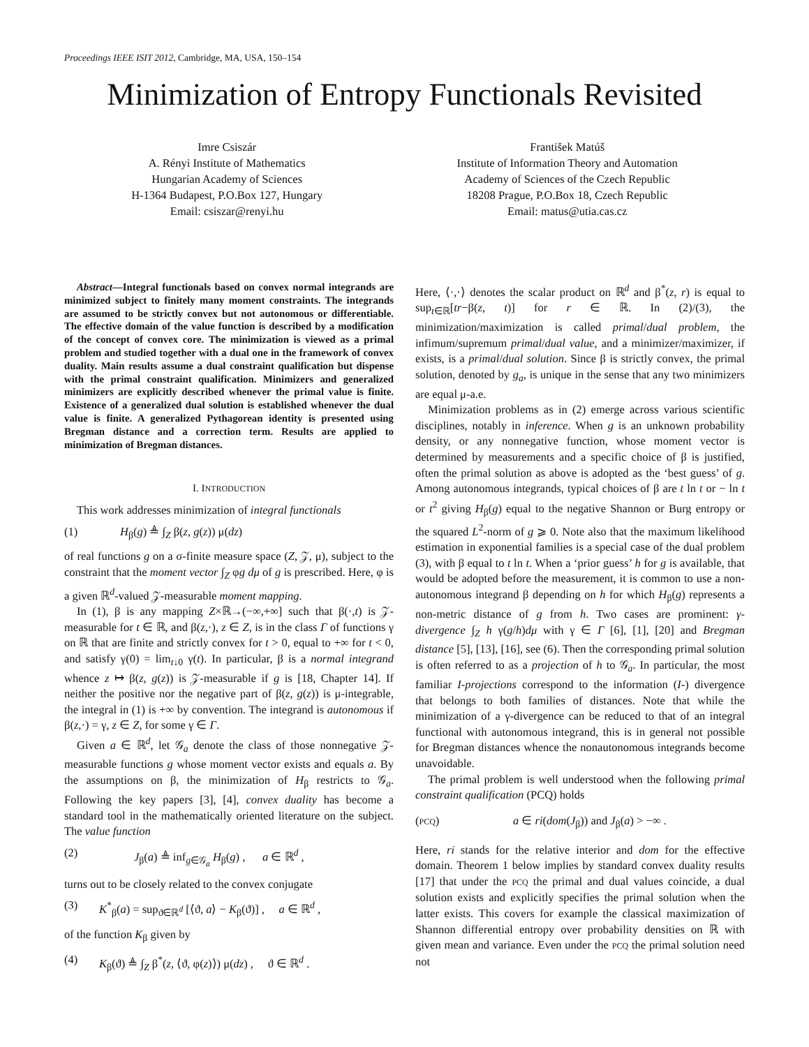Proceedings IEEE ISIT 2012, Cambridge, MA, USA, 150–154
Minimization of Entropy Functionals Revisited
Imre Csiszár
A. Rényi Institute of Mathematics
Hungarian Academy of Sciences
H-1364 Budapest, P.O.Box 127, Hungary
Email: csiszar@renyi.hu
František Matúš
Institute of Information Theory and Automation
Academy of Sciences of the Czech Republic
18208 Prague, P.O.Box 18, Czech Republic
Email: matus@utia.cas.cz
Abstract—Integral functionals based on convex normal integrands are minimized subject to finitely many moment constraints. The integrands are assumed to be strictly convex but not autonomous or differentiable. The effective domain of the value function is described by a modification of the concept of convex core. The minimization is viewed as a primal problem and studied together with a dual one in the framework of convex duality. Main results assume a dual constraint qualification but dispense with the primal constraint qualification. Minimizers and generalized minimizers are explicitly described whenever the primal value is finite. Existence of a generalized dual solution is established whenever the dual value is finite. A generalized Pythagorean identity is presented using Bregman distance and a correction term. Results are applied to minimization of Bregman distances.
I. INTRODUCTION
This work addresses minimization of integral functionals
(1) H<sub>β</sub>(g) ≜ ∫<sub>Z</sub> β(z, g(z)) μ(dz)
of real functions g on a σ-finite measure space (Z, 𝒵, μ), subject to the constraint that the moment vector ∫<sub>Z</sub> φg dμ of g is prescribed. Here, φ is a given ℝ<sup>d</sup>-valued 𝒵-measurable moment mapping.
In (1), β is any mapping Z×ℝ→(−∞,+∞] such that β(·,t) is 𝒵-measurable for t ∈ ℝ, and β(z,·), z ∈ Z, is in the class Γ of functions γ on ℝ that are finite and strictly convex for t > 0, equal to +∞ for t < 0, and satisfy γ(0) = lim<sub>t↓0</sub> γ(t). In particular, β is a normal integrand whence z ↦ β(z, g(z)) is 𝒵-measurable if g is [18, Chapter 14]. If neither the positive nor the negative part of β(z, g(z)) is μ-integrable, the integral in (1) is +∞ by convention. The integrand is autonomous if β(z,·) = γ, z ∈ Z, for some γ ∈ Γ.
Given a ∈ ℝ<sup>d</sup>, let 𝒢<sub>a</sub> denote the class of those nonnegative 𝒵-measurable functions g whose moment vector exists and equals a. By the assumptions on β, the minimization of H<sub>β</sub> restricts to 𝒢<sub>a</sub>. Following the key papers [3], [4], convex duality has become a standard tool in the mathematically oriented literature on the subject. The value function
(2) J<sub>β</sub>(a) ≜ inf<sub>g∈𝒢<sub>a</sub></sub> H<sub>β</sub>(g) , a ∈ ℝ<sup>d</sup> ,
turns out to be closely related to the convex conjugate
(3) K<sup>*</sup><sub>β</sub>(a) = sup<sub>ϑ∈ℝ<sup>d</sup></sub> [⟨ϑ, a⟩ − K<sub>β</sub>(ϑ)] , a ∈ ℝ<sup>d</sup> ,
of the function K<sub>β</sub> given by
(4) K<sub>β</sub>(ϑ) ≜ ∫<sub>Z</sub> β<sup>*</sup>(z, ⟨ϑ, φ(z)⟩) μ(dz) , ϑ ∈ ℝ<sup>d</sup> .
Here, ⟨·,·⟩ denotes the scalar product on ℝ<sup>d</sup> and β<sup>*</sup>(z, r) is equal to sup<sub>t∈ℝ</sub>[tr−β(z, t)] for r ∈ ℝ. In (2)/(3), the minimization/maximization is called primal/dual problem, the infimum/supremum primal/dual value, and a minimizer/maximizer, if exists, is a primal/dual solution. Since β is strictly convex, the primal solution, denoted by g<sub>a</sub>, is unique in the sense that any two minimizers are equal μ-a.e.
Minimization problems as in (2) emerge across various scientific disciplines, notably in inference. When g is an unknown probability density, or any nonnegative function, whose moment vector is determined by measurements and a specific choice of β is justified, often the primal solution as above is adopted as the ‘best guess’ of g. Among autonomous integrands, typical choices of β are t ln t or − ln t or t<sup>2</sup> giving H<sub>β</sub>(g) equal to the negative Shannon or Burg entropy or the squared L<sup>2</sup>-norm of g ⩾ 0. Note also that the maximum likelihood estimation in exponential families is a special case of the dual problem (3), with β equal to t ln t. When a ‘prior guess’ h for g is available, that would be adopted before the measurement, it is common to use a non-autonomous integrand β depending on h for which H<sub>β</sub>(g) represents a non-metric distance of g from h. Two cases are prominent: γ-divergence ∫<sub>Z</sub> h γ(g/h)dμ with γ ∈ Γ [6], [1], [20] and Bregman distance [5], [13], [16], see (6). Then the corresponding primal solution is often referred to as a projection of h to 𝒢<sub>a</sub>. In particular, the most familiar I-projections correspond to the information (I-) divergence that belongs to both families of distances. Note that while the minimization of a γ-divergence can be reduced to that of an integral functional with autonomous integrand, this is in general not possible for Bregman distances whence the nonautonomous integrands become unavoidable.
The primal problem is well understood when the following primal constraint qualification (PCQ) holds
(PCQ) a ∈ ri(dom(J<sub>β</sub>)) and J<sub>β</sub>(a) > −∞ .
Here, ri stands for the relative interior and dom for the effective domain. Theorem 1 below implies by standard convex duality results [17] that under the PCQ the primal and dual values coincide, a dual solution exists and explicitly specifies the primal solution when the latter exists. This covers for example the classical maximization of Shannon differential entropy over probability densities on ℝ with given mean and variance. Even under the PCQ the primal solution need not